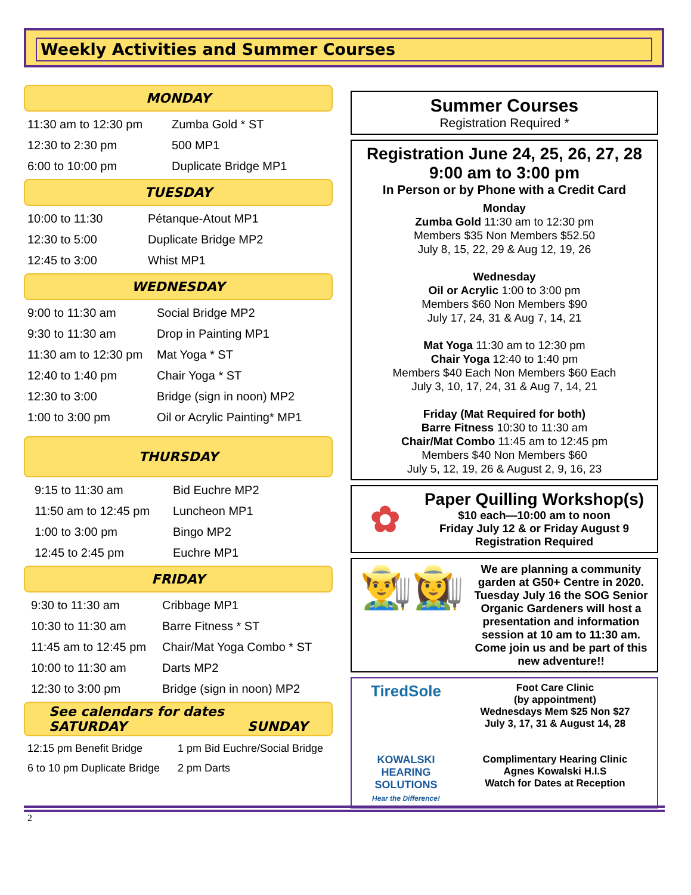Weekly Activities and Summer Courses
MONDAY
| 11:30 am to 12:30 pm | Zumba Gold * ST |
| 12:30 to 2:30 pm | 500 MP1 |
| 6:00 to 10:00 pm | Duplicate Bridge MP1 |
TUESDAY
| 10:00 to 11:30 | Pétanque-Atout MP1 |
| 12:30 to 5:00 | Duplicate Bridge MP2 |
| 12:45 to 3:00 | Whist MP1 |
WEDNESDAY
| 9:00 to 11:30 am | Social Bridge MP2 |
| 9:30 to 11:30 am | Drop in Painting MP1 |
| 11:30 am to 12:30 pm | Mat Yoga * ST |
| 12:40 to 1:40 pm | Chair Yoga * ST |
| 12:30 to 3:00 | Bridge (sign in noon) MP2 |
| 1:00 to 3:00 pm | Oil or Acrylic Painting* MP1 |
THURSDAY
| 9:15 to 11:30 am | Bid Euchre MP2 |
| 11:50 am to 12:45 pm | Luncheon MP1 |
| 1:00 to 3:00 pm | Bingo MP2 |
| 12:45 to 2:45 pm | Euchre MP1 |
FRIDAY
| 9:30 to 11:30 am | Cribbage MP1 |
| 10:30 to 11:30 am | Barre Fitness * ST |
| 11:45 am to 12:45 pm | Chair/Mat Yoga Combo * ST |
| 10:00 to 11:30 am | Darts MP2 |
| 12:30 to 3:00 pm | Bridge (sign in noon) MP2 |
See calendars for dates
SATURDAY SUNDAY
| 12:15 pm Benefit Bridge | 1 pm Bid Euchre/Social Bridge |
| 6 to 10 pm Duplicate Bridge | 2 pm Darts |
Summer Courses
Registration Required *
Registration June 24, 25, 26, 27, 28
9:00 am to 3:00 pm
In Person or by Phone with a Credit Card
Monday
Zumba Gold 11:30 am to 12:30 pm
Members $35 Non Members $52.50
July 8, 15, 22, 29 & Aug 12, 19, 26
Wednesday
Oil or Acrylic 1:00 to 3:00 pm
Members $60 Non Members $90
July 17, 24, 31 & Aug 7, 14, 21
Mat Yoga 11:30 am to 12:30 pm
Chair Yoga 12:40 to 1:40 pm
Members $40 Each Non Members $60 Each
July 3, 10, 17, 24, 31 & Aug 7, 14, 21
Friday (Mat Required for both)
Barre Fitness 10:30 to 11:30 am
Chair/Mat Combo 11:45 am to 12:45 pm
Members $40 Non Members $60
July 5, 12, 19, 26 & August 2, 9, 16, 23
✿
Paper Quilling Workshop(s)
$10 each—10:00 am to noon
Friday July 12 & or Friday August 9
Registration Required
👨‍🌾👩‍🌾
We are planning a community garden at G50+ Centre in 2020. Tuesday July 16 the SOG Senior Organic Gardeners will host a presentation and information session at 10 am to 11:30 am. Come join us and be part of this new adventure!!
TiredSole
Foot Care Clinic
(by appointment)
Wednesdays Mem $25 Non $27
July 3, 17, 31 & August 14, 28
KOWALSKI
HEARING SOLUTIONS
Hear the Difference!
Complimentary Hearing Clinic
Agnes Kowalski H.I.S
Watch for Dates at Reception
2